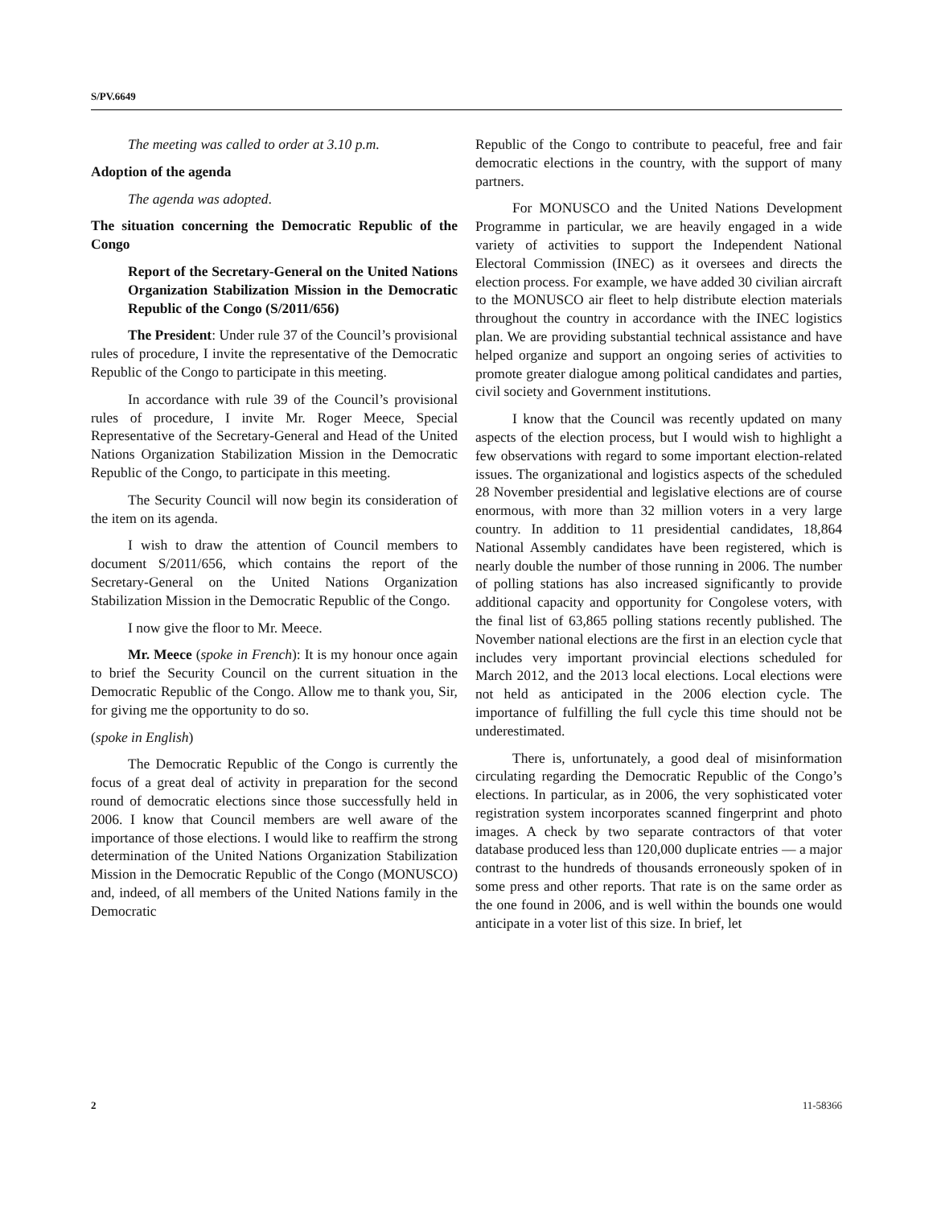S/PV.6649
The meeting was called to order at 3.10 p.m.
Adoption of the agenda
The agenda was adopted.
The situation concerning the Democratic Republic of the Congo
Report of the Secretary-General on the United Nations Organization Stabilization Mission in the Democratic Republic of the Congo (S/2011/656)
The President: Under rule 37 of the Council’s provisional rules of procedure, I invite the representative of the Democratic Republic of the Congo to participate in this meeting.
In accordance with rule 39 of the Council’s provisional rules of procedure, I invite Mr. Roger Meece, Special Representative of the Secretary-General and Head of the United Nations Organization Stabilization Mission in the Democratic Republic of the Congo, to participate in this meeting.
The Security Council will now begin its consideration of the item on its agenda.
I wish to draw the attention of Council members to document S/2011/656, which contains the report of the Secretary-General on the United Nations Organization Stabilization Mission in the Democratic Republic of the Congo.
I now give the floor to Mr. Meece.
Mr. Meece (spoke in French): It is my honour once again to brief the Security Council on the current situation in the Democratic Republic of the Congo. Allow me to thank you, Sir, for giving me the opportunity to do so.
(spoke in English)
The Democratic Republic of the Congo is currently the focus of a great deal of activity in preparation for the second round of democratic elections since those successfully held in 2006. I know that Council members are well aware of the importance of those elections. I would like to reaffirm the strong determination of the United Nations Organization Stabilization Mission in the Democratic Republic of the Congo (MONUSCO) and, indeed, of all members of the United Nations family in the Democratic
Republic of the Congo to contribute to peaceful, free and fair democratic elections in the country, with the support of many partners.
For MONUSCO and the United Nations Development Programme in particular, we are heavily engaged in a wide variety of activities to support the Independent National Electoral Commission (INEC) as it oversees and directs the election process. For example, we have added 30 civilian aircraft to the MONUSCO air fleet to help distribute election materials throughout the country in accordance with the INEC logistics plan. We are providing substantial technical assistance and have helped organize and support an ongoing series of activities to promote greater dialogue among political candidates and parties, civil society and Government institutions.
I know that the Council was recently updated on many aspects of the election process, but I would wish to highlight a few observations with regard to some important election-related issues. The organizational and logistics aspects of the scheduled 28 November presidential and legislative elections are of course enormous, with more than 32 million voters in a very large country. In addition to 11 presidential candidates, 18,864 National Assembly candidates have been registered, which is nearly double the number of those running in 2006. The number of polling stations has also increased significantly to provide additional capacity and opportunity for Congolese voters, with the final list of 63,865 polling stations recently published. The November national elections are the first in an election cycle that includes very important provincial elections scheduled for March 2012, and the 2013 local elections. Local elections were not held as anticipated in the 2006 election cycle. The importance of fulfilling the full cycle this time should not be underestimated.
There is, unfortunately, a good deal of misinformation circulating regarding the Democratic Republic of the Congo’s elections. In particular, as in 2006, the very sophisticated voter registration system incorporates scanned fingerprint and photo images. A check by two separate contractors of that voter database produced less than 120,000 duplicate entries — a major contrast to the hundreds of thousands erroneously spoken of in some press and other reports. That rate is on the same order as the one found in 2006, and is well within the bounds one would anticipate in a voter list of this size. In brief, let
2 11-58366